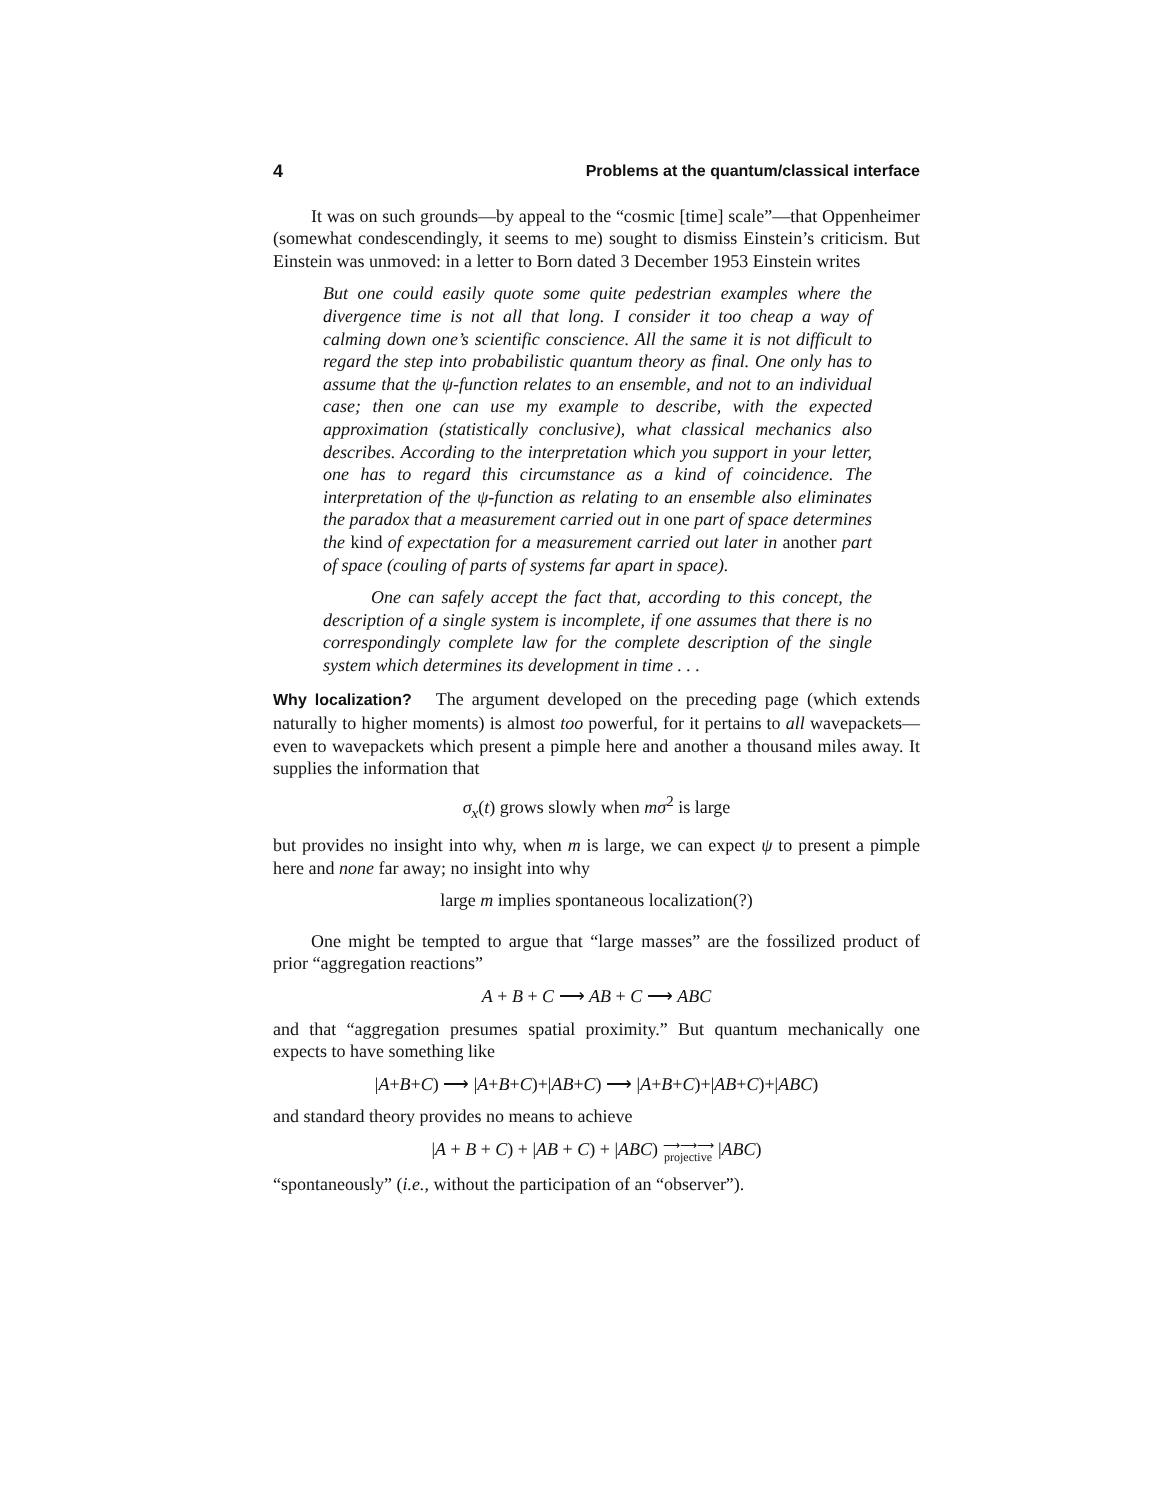4 Problems at the quantum/classical interface
It was on such grounds—by appeal to the “cosmic [time] scale”—that Oppenheimer (somewhat condescendingly, it seems to me) sought to dismiss Einstein’s criticism. But Einstein was unmoved: in a letter to Born dated 3 December 1953 Einstein writes
But one could easily quote some quite pedestrian examples where the divergence time is not all that long. I consider it too cheap a way of calming down one’s scientific conscience. All the same it is not difficult to regard the step into probabilistic quantum theory as final. One only has to assume that the ψ-function relates to an ensemble, and not to an individual case; then one can use my example to describe, with the expected approximation (statistically conclusive), what classical mechanics also describes. According to the interpretation which you support in your letter, one has to regard this circumstance as a kind of coincidence. The interpretation of the ψ-function as relating to an ensemble also eliminates the paradox that a measurement carried out in one part of space determines the kind of expectation for a measurement carried out later in another part of space (couling of parts of systems far apart in space).
One can safely accept the fact that, according to this concept, the description of a single system is incomplete, if one assumes that there is no correspondingly complete law for the complete description of the single system which determines its development in time . . .
Why localization? The argument developed on the preceding page (which extends naturally to higher moments) is almost too powerful, for it pertains to all wavepackets—even to wavepackets which present a pimple here and another a thousand miles away. It supplies the information that
σ<sub>x</sub>(t) grows slowly when mσ<sup>2</sup> is large
but provides no insight into why, when m is large, we can expect ψ to present a pimple here and none far away; no insight into why
large m implies spontaneous localization(?)
One might be tempted to argue that “large masses” are the fossilized product of prior “aggregation reactions”
A + B + C ⟶ AB + C ⟶ ABC
and that “aggregation presumes spatial proximity.” But quantum mechanically one expects to have something like
|A+B+C) ⟶ |A+B+C)+|AB+C) ⟶ |A+B+C)+|AB+C)+|ABC)
and standard theory provides no means to achieve
|A + B + C) + |AB + C) + |ABC) ⟶⟶⟶
projective |ABC)
“spontaneously” (i.e., without the participation of an “observer”).